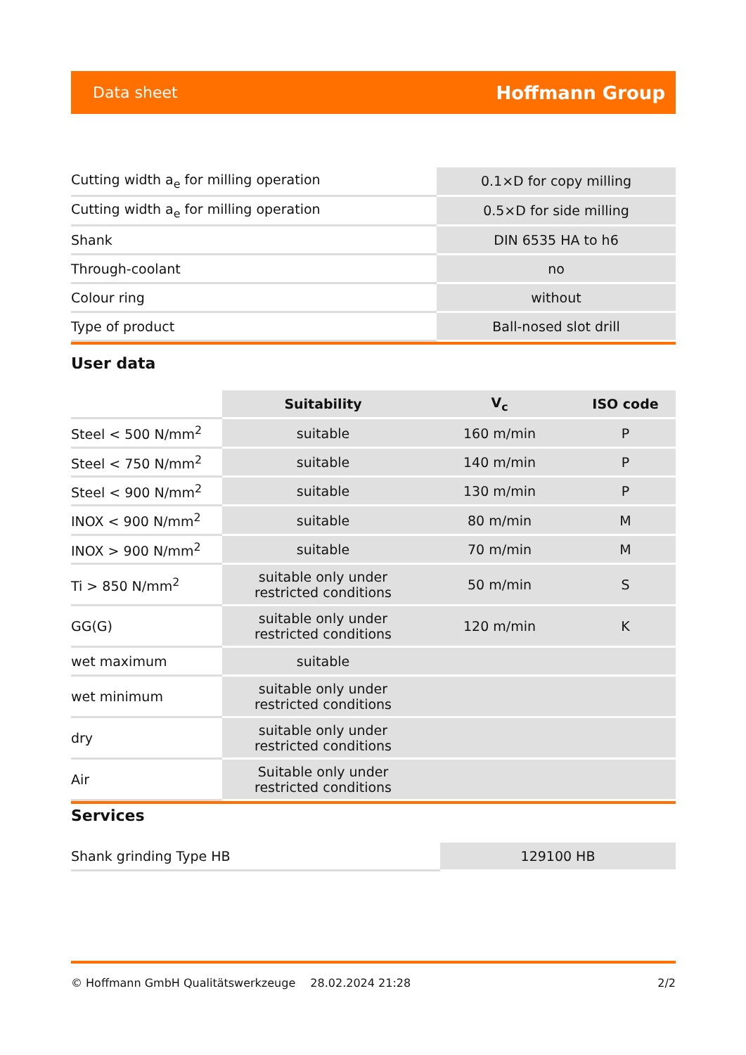Data sheet Hoffmann Group
| Cutting width a<sub>e</sub> for milling operation | 0.1×D for copy milling |
| Cutting width a<sub>e</sub> for milling operation | 0.5×D for side milling |
| Shank | DIN 6535 HA to h6 |
| Through-coolant | no |
| Colour ring | without |
| Type of product | Ball-nosed slot drill |
User data
| | Suitability | V<sub>c</sub> | ISO code |
| --- | --- | --- | --- |
| Steel < 500 N/mm<sup>2</sup> | suitable | 160 m/min | P |
| Steel < 750 N/mm<sup>2</sup> | suitable | 140 m/min | P |
| Steel < 900 N/mm<sup>2</sup> | suitable | 130 m/min | P |
| INOX < 900 N/mm<sup>2</sup> | suitable | 80 m/min | M |
| INOX > 900 N/mm<sup>2</sup> | suitable | 70 m/min | M |
| Ti > 850 N/mm<sup>2</sup> | suitable only under restricted conditions | 50 m/min | S |
| GG(G) | suitable only under restricted conditions | 120 m/min | K |
| wet maximum | suitable | | |
| wet minimum | suitable only under restricted conditions | | |
| dry | suitable only under restricted conditions | | |
| Air | Suitable only under restricted conditions | | |
Services
| Shank grinding Type HB | 129100 HB |
© Hoffmann GmbH Qualitätswerkzeuge 28.02.2024 21:28 2/2